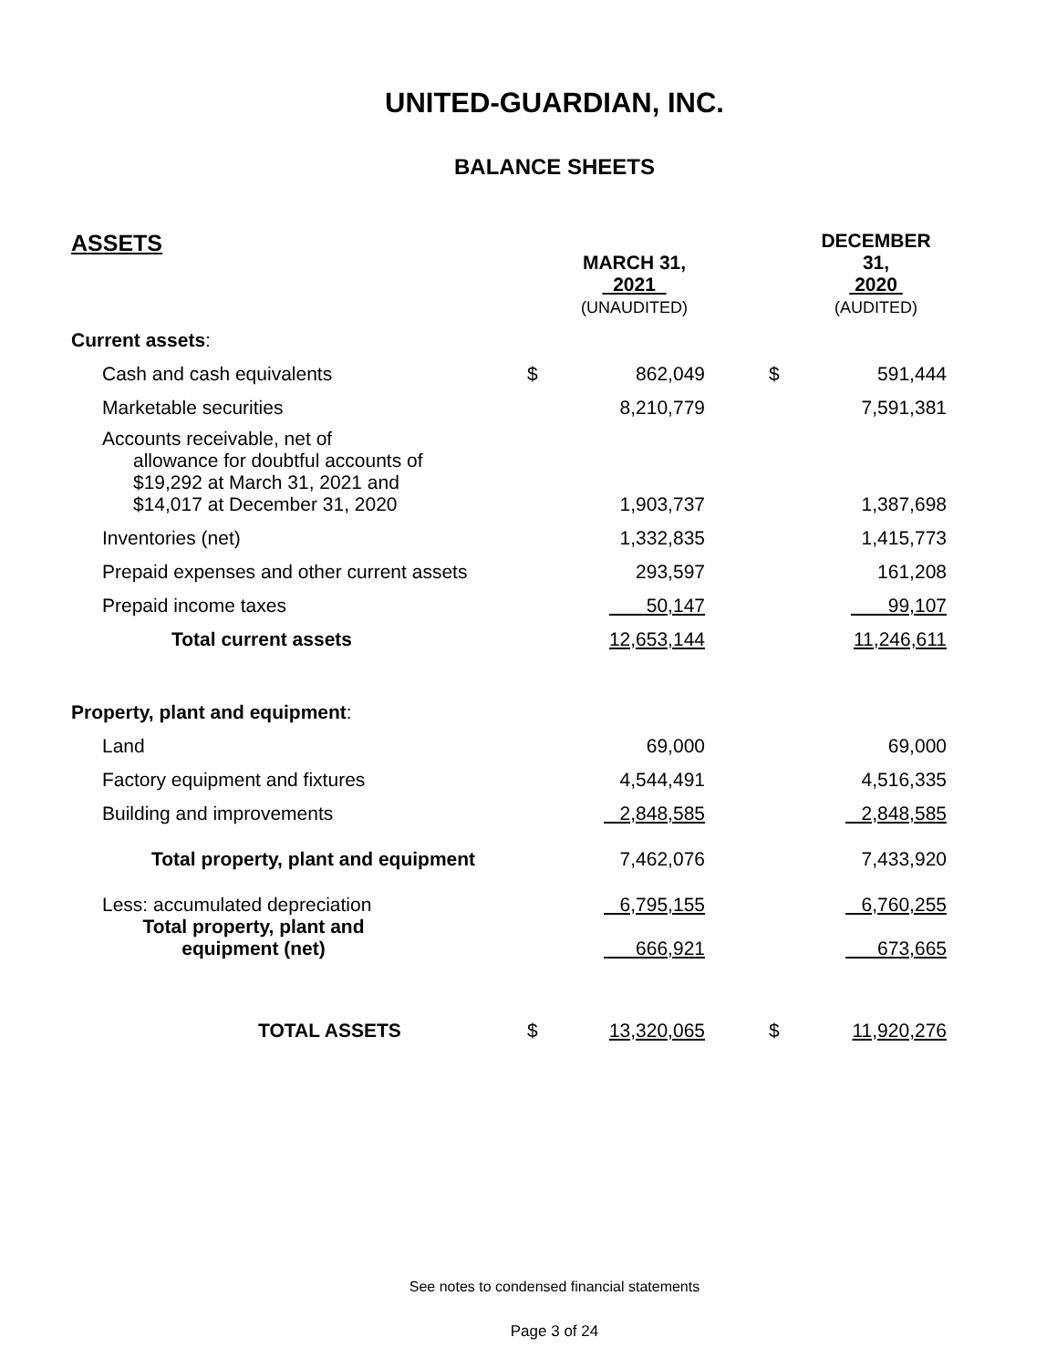UNITED-GUARDIAN, INC.
BALANCE SHEETS
| ASSETS | | MARCH 31, 2021 | | | DECEMBER 31, 2020 |
| --- | --- | --- | --- | --- | --- |
| | | (UNAUDITED) | | | (AUDITED) |
| Current assets : | | | | | |
| Cash and cash equivalents | $ | 862,049 | | $ | 591,444 |
| Marketable securities | | 8,210,779 | | | 7,591,381 |
| Accounts receivable, net of allowance for doubtful accounts of $19,292 at March 31, 2021 and $14,017 at December 31, 2020 | | 1,903,737 | | | 1,387,698 |
| Inventories (net) | | 1,332,835 | | | 1,415,773 |
| Prepaid expenses and other current assets | | 293,597 | | | 161,208 |
| Prepaid income taxes | | 50,147 | | | 99,107 |
| Total current assets | | 12,653,144 | | | 11,246,611 |
| Property, plant and equipment : | | | | | |
| Land | | 69,000 | | | 69,000 |
| Factory equipment and fixtures | | 4,544,491 | | | 4,516,335 |
| Building and improvements | | 2,848,585 | | | 2,848,585 |
| Total property, plant and equipment | | 7,462,076 | | | 7,433,920 |
| Less: accumulated depreciation | | 6,795,155 | | | 6,760,255 |
| Total property, plant and equipment (net) | | 666,921 | | | 673,665 |
| TOTAL ASSETS | $ | 13,320,065 | | $ | 11,920,276 |
See notes to condensed financial statements
Page 3 of 24